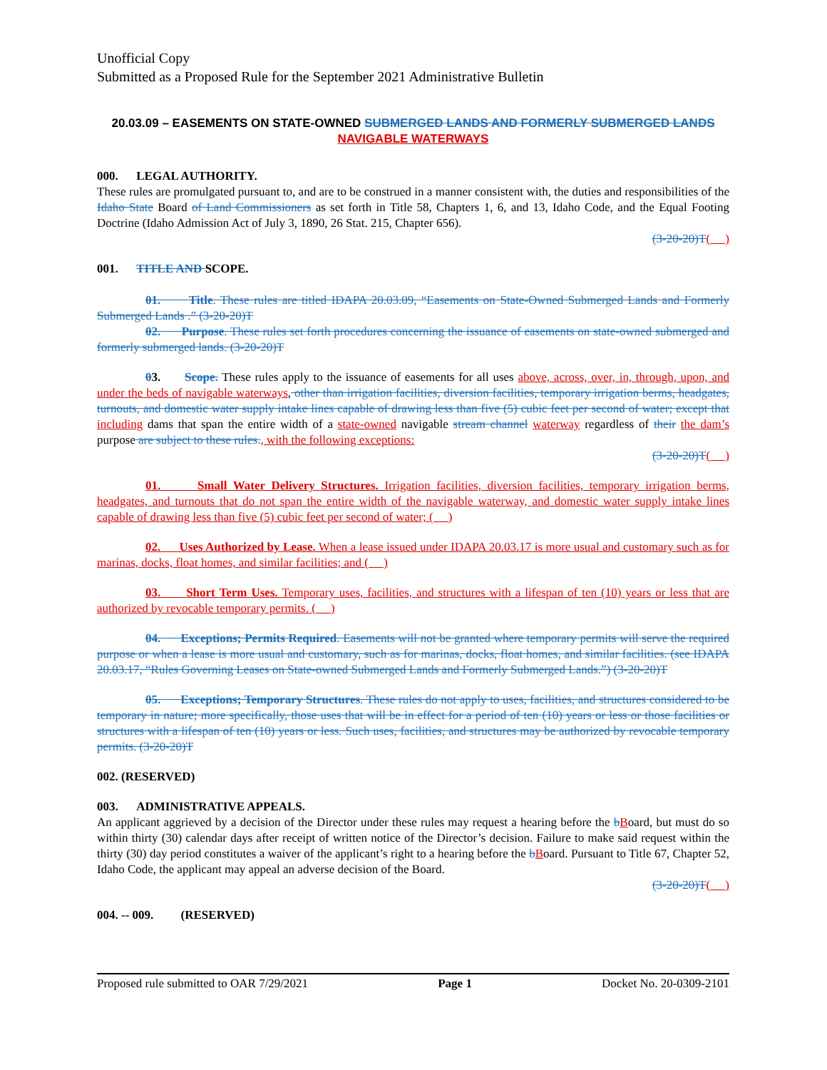Unofficial Copy
Submitted as a Proposed Rule for the September 2021 Administrative Bulletin
20.03.09 – EASEMENTS ON STATE-OWNED SUBMERGED LANDS AND FORMERLY SUBMERGED LANDS NAVIGABLE WATERWAYS
000. LEGAL AUTHORITY.
These rules are promulgated pursuant to, and are to be construed in a manner consistent with, the duties and responsibilities of the Idaho State Board of Land Commissioners as set forth in Title 58, Chapters 1, 6, and 13, Idaho Code, and the Equal Footing Doctrine (Idaho Admission Act of July 3, 1890, 26 Stat. 215, Chapter 656).
(3-20-20)T( )
001. TITLE AND SCOPE.
01. Title. These rules are titled IDAPA 20.03.09, “Easements on State-Owned Submerged Lands and Formerly Submerged Lands .” (3-20-20)T
02. Purpose. These rules set forth procedures concerning the issuance of easements on state-owned submerged and formerly submerged lands. (3-20-20)T
03. Scope. These rules apply to the issuance of easements for all uses above, across, over, in, through, upon, and under the beds of navigable waterways, other than irrigation facilities, diversion facilities, temporary irrigation berms, headgates, turnouts, and domestic water supply intake lines capable of drawing less than five (5) cubic feet per second of water; except that including dams that span the entire width of a state-owned navigable stream channel waterway regardless of their the dam’s purpose are subject to these rules., with the following exceptions:
(3-20-20)T( )
01. Small Water Delivery Structures. Irrigation facilities, diversion facilities, temporary irrigation berms, headgates, and turnouts that do not span the entire width of the navigable waterway, and domestic water supply intake lines capable of drawing less than five (5) cubic feet per second of water; ( )
02. Uses Authorized by Lease. When a lease issued under IDAPA 20.03.17 is more usual and customary such as for marinas, docks, float homes, and similar facilities; and ( )
03. Short Term Uses. Temporary uses, facilities, and structures with a lifespan of ten (10) years or less that are authorized by revocable temporary permits. ( )
04. Exceptions; Permits Required. Easements will not be granted where temporary permits will serve the required purpose or when a lease is more usual and customary, such as for marinas, docks, float homes, and similar facilities. (see IDAPA 20.03.17, “Rules Governing Leases on State-owned Submerged Lands and Formerly Submerged Lands.”) (3-20-20)T
05. Exceptions; Temporary Structures. These rules do not apply to uses, facilities, and structures considered to be temporary in nature; more specifically, those uses that will be in effect for a period of ten (10) years or less or those facilities or structures with a lifespan of ten (10) years or less. Such uses, facilities, and structures may be authorized by revocable temporary permits. (3-20-20)T
002. (RESERVED)
003. ADMINISTRATIVE APPEALS.
An applicant aggrieved by a decision of the Director under these rules may request a hearing before the bBoard, but must do so within thirty (30) calendar days after receipt of written notice of the Director’s decision. Failure to make said request within the thirty (30) day period constitutes a waiver of the applicant’s right to a hearing before the bBoard. Pursuant to Title 67, Chapter 52, Idaho Code, the applicant may appeal an adverse decision of the Board.
(3-20-20)T( )
004. -- 009. (RESERVED)
Proposed rule submitted to OAR 7/29/2021 Page 1 Docket No. 20-0309-2101